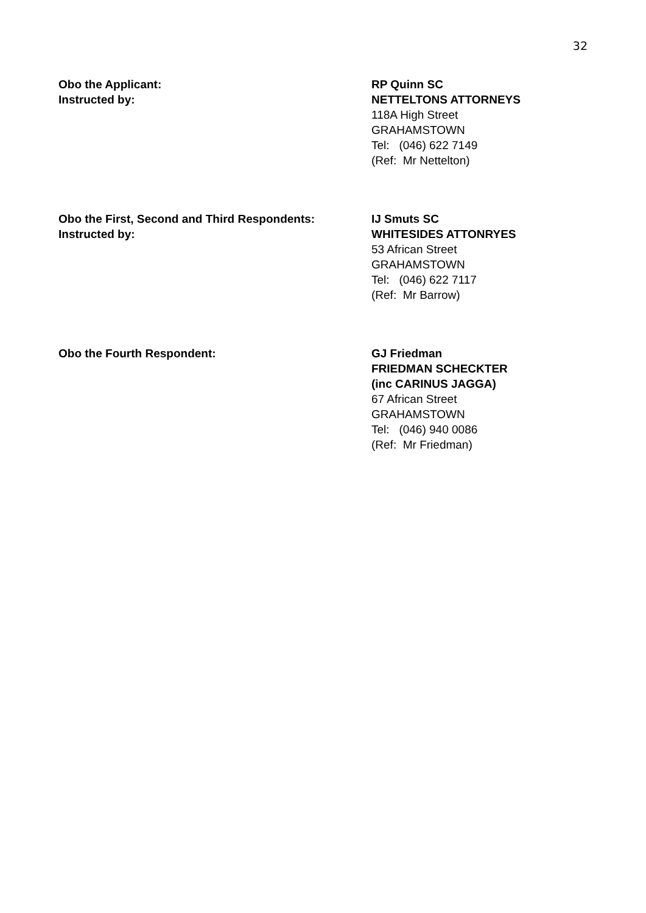32
Obo the Applicant:
Instructed by:
RP Quinn SC
NETTELTONS ATTORNEYS
118A High Street
GRAHAMSTOWN
Tel: (046) 622 7149
(Ref: Mr Nettelton)
Obo the First, Second and Third Respondents:
Instructed by:
IJ Smuts SC
WHITESIDES ATTONRYES
53 African Street
GRAHAMSTOWN
Tel: (046) 622 7117
(Ref: Mr Barrow)
Obo the Fourth Respondent: GJ Friedman
FRIEDMAN SCHECKTER
(inc CARINUS JAGGA)
67 African Street
GRAHAMSTOWN
Tel: (046) 940 0086
(Ref: Mr Friedman)